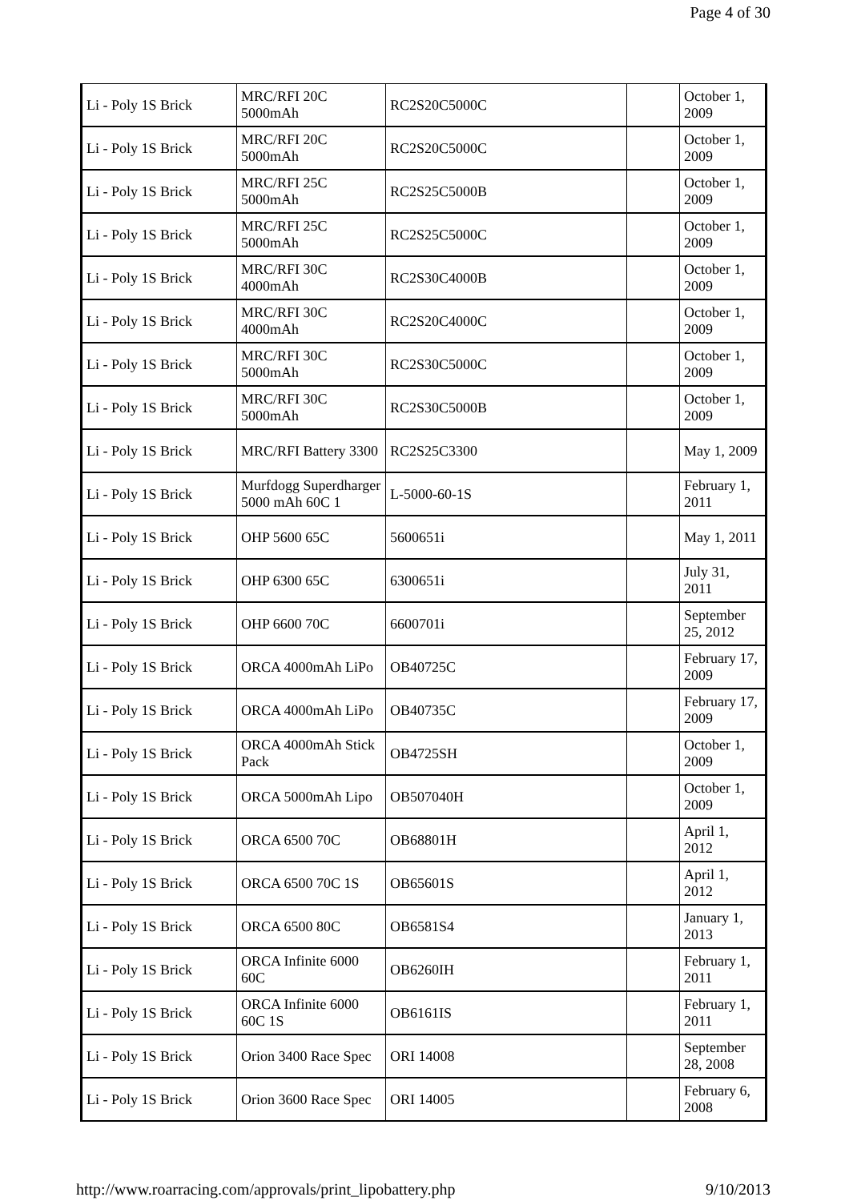Page 4 of 30
| Li - Poly 1S Brick | MRC/RFI 20C 5000mAh | RC2S20C5000C | | October 1, 2009 |
| Li - Poly 1S Brick | MRC/RFI 20C 5000mAh | RC2S20C5000C | | October 1, 2009 |
| Li - Poly 1S Brick | MRC/RFI 25C 5000mAh | RC2S25C5000B | | October 1, 2009 |
| Li - Poly 1S Brick | MRC/RFI 25C 5000mAh | RC2S25C5000C | | October 1, 2009 |
| Li - Poly 1S Brick | MRC/RFI 30C 4000mAh | RC2S30C4000B | | October 1, 2009 |
| Li - Poly 1S Brick | MRC/RFI 30C 4000mAh | RC2S20C4000C | | October 1, 2009 |
| Li - Poly 1S Brick | MRC/RFI 30C 5000mAh | RC2S30C5000C | | October 1, 2009 |
| Li - Poly 1S Brick | MRC/RFI 30C 5000mAh | RC2S30C5000B | | October 1, 2009 |
| Li - Poly 1S Brick | MRC/RFI Battery 3300 | RC2S25C3300 | | May 1, 2009 |
| Li - Poly 1S Brick | Murfdogg Superdharger 5000 mAh 60C 1 | L-5000-60-1S | | February 1, 2011 |
| Li - Poly 1S Brick | OHP 5600 65C | 5600651i | | May 1, 2011 |
| Li - Poly 1S Brick | OHP 6300 65C | 6300651i | | July 31, 2011 |
| Li - Poly 1S Brick | OHP 6600 70C | 6600701i | | September 25, 2012 |
| Li - Poly 1S Brick | ORCA 4000mAh LiPo | OB40725C | | February 17, 2009 |
| Li - Poly 1S Brick | ORCA 4000mAh LiPo | OB40735C | | February 17, 2009 |
| Li - Poly 1S Brick | ORCA 4000mAh Stick Pack | OB4725SH | | October 1, 2009 |
| Li - Poly 1S Brick | ORCA 5000mAh Lipo | OB507040H | | October 1, 2009 |
| Li - Poly 1S Brick | ORCA 6500 70C | OB68801H | | April 1, 2012 |
| Li - Poly 1S Brick | ORCA 6500 70C 1S | OB65601S | | April 1, 2012 |
| Li - Poly 1S Brick | ORCA 6500 80C | OB6581S4 | | January 1, 2013 |
| Li - Poly 1S Brick | ORCA Infinite 6000 60C | OB6260IH | | February 1, 2011 |
| Li - Poly 1S Brick | ORCA Infinite 6000 60C 1S | OB6161IS | | February 1, 2011 |
| Li - Poly 1S Brick | Orion 3400 Race Spec | ORI 14008 | | September 28, 2008 |
| Li - Poly 1S Brick | Orion 3600 Race Spec | ORI 14005 | | February 6, 2008 |
http://www.roarracing.com/approvals/print_lipobattery.php 9/10/2013